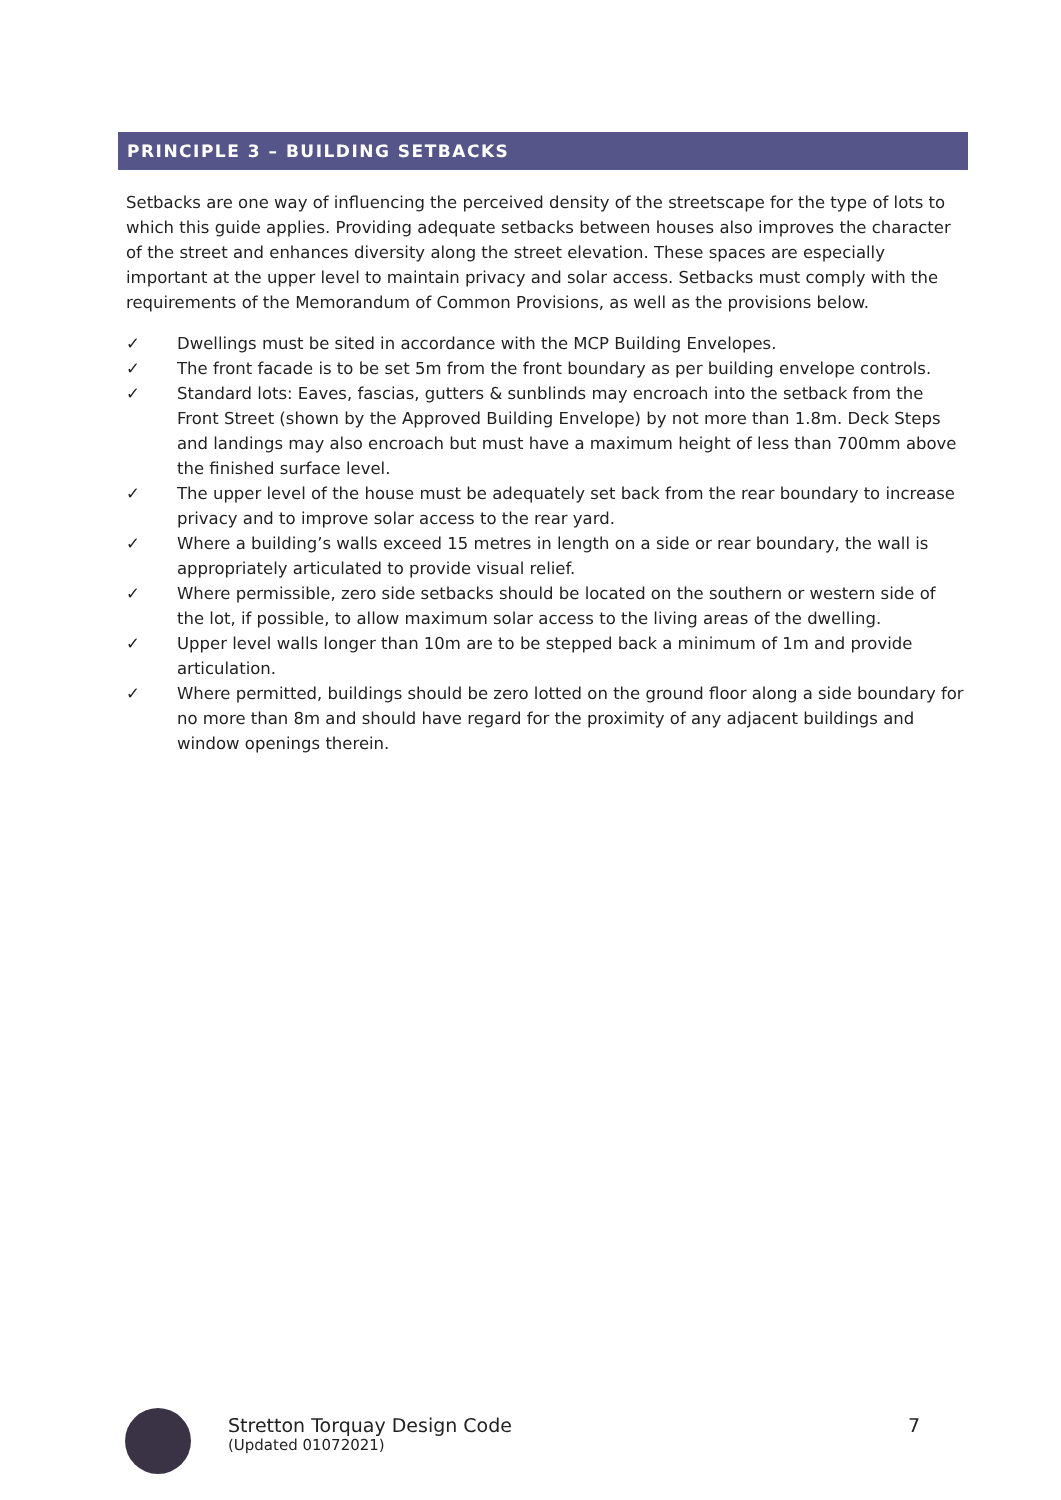PRINCIPLE 3 – BUILDING SETBACKS
Setbacks are one way of influencing the perceived density of the streetscape for the type of lots to which this guide applies. Providing adequate setbacks between houses also improves the character of the street and enhances diversity along the street elevation. These spaces are especially important at the upper level to maintain privacy and solar access. Setbacks must comply with the requirements of the Memorandum of Common Provisions, as well as the provisions below.
✓ Dwellings must be sited in accordance with the MCP Building Envelopes.
✓ The front facade is to be set 5m from the front boundary as per building envelope controls.
✓ Standard lots: Eaves, fascias, gutters & sunblinds may encroach into the setback from the Front Street (shown by the Approved Building Envelope) by not more than 1.8m. Deck Steps and landings may also encroach but must have a maximum height of less than 700mm above the finished surface level.
✓ The upper level of the house must be adequately set back from the rear boundary to increase privacy and to improve solar access to the rear yard.
✓ Where a building’s walls exceed 15 metres in length on a side or rear boundary, the wall is appropriately articulated to provide visual relief.
✓ Where permissible, zero side setbacks should be located on the southern or western side of the lot, if possible, to allow maximum solar access to the living areas of the dwelling.
✓ Upper level walls longer than 10m are to be stepped back a minimum of 1m and provide articulation.
✓ Where permitted, buildings should be zero lotted on the ground floor along a side boundary for no more than 8m and should have regard for the proximity of any adjacent buildings and window openings therein.
Stretton Torquay Design Code
(Updated 01072021)
7